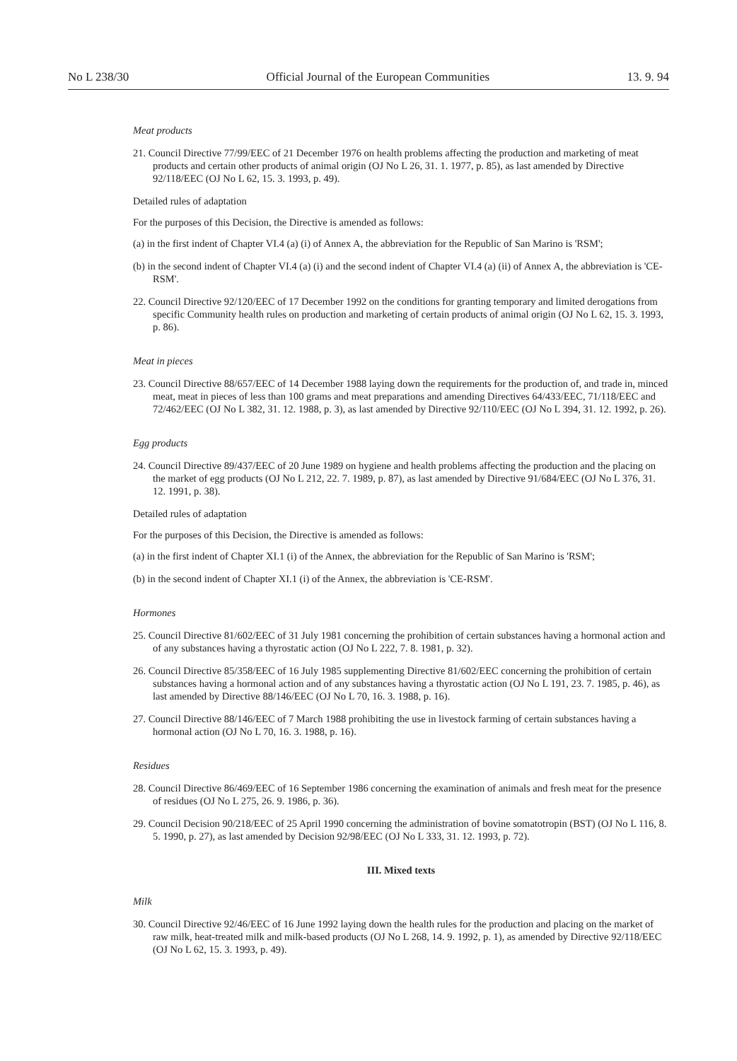No L 238/30 Official Journal of the European Communities 13. 9. 94
Meat products
21. Council Directive 77/99/EEC of 21 December 1976 on health problems affecting the production and marketing of meat products and certain other products of animal origin (OJ No L 26, 31. 1. 1977, p. 85), as last amended by Directive 92/118/EEC (OJ No L 62, 15. 3. 1993, p. 49).
Detailed rules of adaptation
For the purposes of this Decision, the Directive is amended as follows:
(a) in the first indent of Chapter VI.4 (a) (i) of Annex A, the abbreviation for the Republic of San Marino is 'RSM';
(b) in the second indent of Chapter VI.4 (a) (i) and the second indent of Chapter VI.4 (a) (ii) of Annex A, the abbreviation is 'CE-RSM'.
22. Council Directive 92/120/EEC of 17 December 1992 on the conditions for granting temporary and limited derogations from specific Community health rules on production and marketing of certain products of animal origin (OJ No L 62, 15. 3. 1993, p. 86).
Meat in pieces
23. Council Directive 88/657/EEC of 14 December 1988 laying down the requirements for the production of, and trade in, minced meat, meat in pieces of less than 100 grams and meat preparations and amending Directives 64/433/EEC, 71/118/EEC and 72/462/EEC (OJ No L 382, 31. 12. 1988, p. 3), as last amended by Directive 92/110/EEC (OJ No L 394, 31. 12. 1992, p. 26).
Egg products
24. Council Directive 89/437/EEC of 20 June 1989 on hygiene and health problems affecting the production and the placing on the market of egg products (OJ No L 212, 22. 7. 1989, p. 87), as last amended by Directive 91/684/EEC (OJ No L 376, 31. 12. 1991, p. 38).
Detailed rules of adaptation
For the purposes of this Decision, the Directive is amended as follows:
(a) in the first indent of Chapter XI.1 (i) of the Annex, the abbreviation for the Republic of San Marino is 'RSM';
(b) in the second indent of Chapter XI.1 (i) of the Annex, the abbreviation is 'CE-RSM'.
Hormones
25. Council Directive 81/602/EEC of 31 July 1981 concerning the prohibition of certain substances having a hormonal action and of any substances having a thyrostatic action (OJ No L 222, 7. 8. 1981, p. 32).
26. Council Directive 85/358/EEC of 16 July 1985 supplementing Directive 81/602/EEC concerning the prohibition of certain substances having a hormonal action and of any substances having a thyrostatic action (OJ No L 191, 23. 7. 1985, p. 46), as last amended by Directive 88/146/EEC (OJ No L 70, 16. 3. 1988, p. 16).
27. Council Directive 88/146/EEC of 7 March 1988 prohibiting the use in livestock farming of certain substances having a hormonal action (OJ No L 70, 16. 3. 1988, p. 16).
Residues
28. Council Directive 86/469/EEC of 16 September 1986 concerning the examination of animals and fresh meat for the presence of residues (OJ No L 275, 26. 9. 1986, p. 36).
29. Council Decision 90/218/EEC of 25 April 1990 concerning the administration of bovine somatotropin (BST) (OJ No L 116, 8. 5. 1990, p. 27), as last amended by Decision 92/98/EEC (OJ No L 333, 31. 12. 1993, p. 72).
III. Mixed texts
Milk
30. Council Directive 92/46/EEC of 16 June 1992 laying down the health rules for the production and placing on the market of raw milk, heat-treated milk and milk-based products (OJ No L 268, 14. 9. 1992, p. 1), as amended by Directive 92/118/EEC (OJ No L 62, 15. 3. 1993, p. 49).